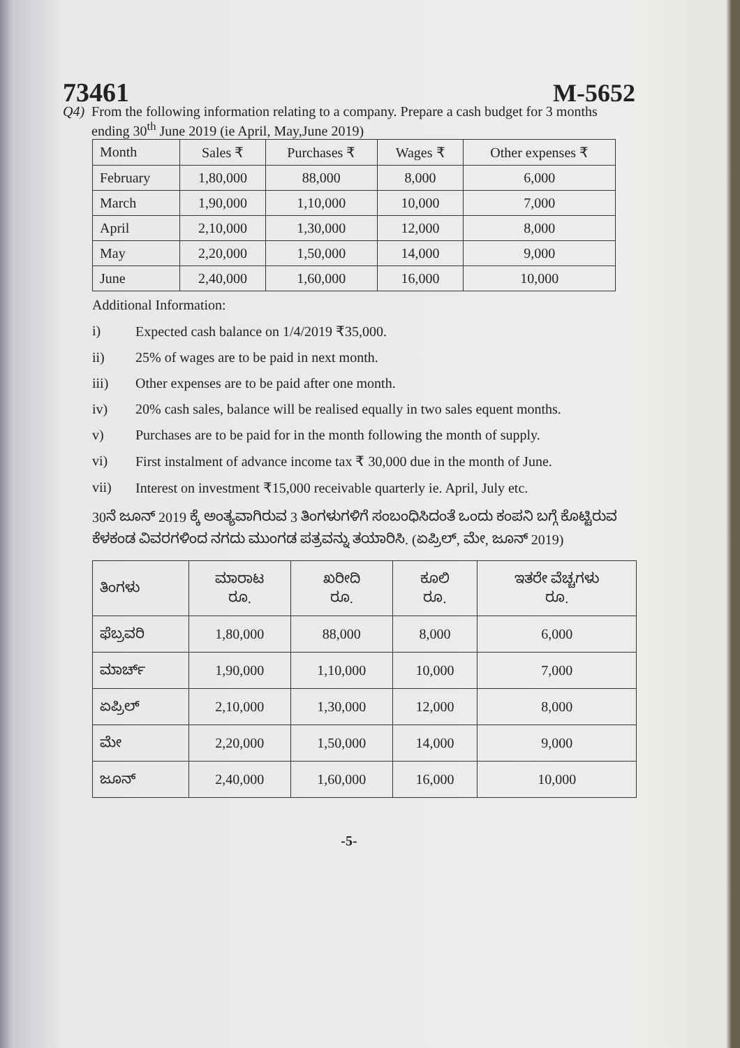73461
M-5652
Q4) From the following information relating to a company. Prepare a cash budget for 3 months ending 30<sup>th</sup> June 2019 (ie April, May,June 2019)
| Month | Sales ₹ | Purchases ₹ | Wages ₹ | Other expenses ₹ |
| --- | --- | --- | --- | --- |
| February | 1,80,000 | 88,000 | 8,000 | 6,000 |
| March | 1,90,000 | 1,10,000 | 10,000 | 7,000 |
| April | 2,10,000 | 1,30,000 | 12,000 | 8,000 |
| May | 2,20,000 | 1,50,000 | 14,000 | 9,000 |
| June | 2,40,000 | 1,60,000 | 16,000 | 10,000 |
Additional Information:
i) Expected cash balance on 1/4/2019 ₹35,000.
ii) 25% of wages are to be paid in next month.
iii) Other expenses are to be paid after one month.
iv) 20% cash sales, balance will be realised equally in two sales equent months.
v) Purchases are to be paid for in the month following the month of supply.
vi) First instalment of advance income tax ₹ 30,000 due in the month of June.
vii) Interest on investment ₹15,000 receivable quarterly ie. April, July etc.
30ನೆ ಜೂನ್ 2019 ಕ್ಕೆ ಅಂತ್ಯವಾಗಿರುವ 3 ತಿಂಗಳುಗಳಿಗೆ ಸಂಬಂಧಿಸಿದಂತೆ ಒಂದು ಕಂಪನಿ ಬಗ್ಗೆ ಕೊಟ್ಟಿರುವ ಕೆಳಕಂಡ ವಿವರಗಳಿಂದ ನಗದು ಮುಂಗಡ ಪತ್ರವನ್ನು ತಯಾರಿಸಿ. (ಏಪ್ರಿಲ್, ಮೇ, ಜೂನ್ 2019)
| ತಿಂಗಳು | ಮಾರಾಟ ರೂ. | ಖರೀದಿ ರೂ. | ಕೂಲಿ ರೂ. | ಇತರೇ ವೆಚ್ಚಗಳು ರೂ. |
| --- | --- | --- | --- | --- |
| ಫೆಬ್ರವರಿ | 1,80,000 | 88,000 | 8,000 | 6,000 |
| ಮಾರ್ಚ್ | 1,90,000 | 1,10,000 | 10,000 | 7,000 |
| ಏಪ್ರಿಲ್ | 2,10,000 | 1,30,000 | 12,000 | 8,000 |
| ಮೇ | 2,20,000 | 1,50,000 | 14,000 | 9,000 |
| ಜೂನ್ | 2,40,000 | 1,60,000 | 16,000 | 10,000 |
-5-